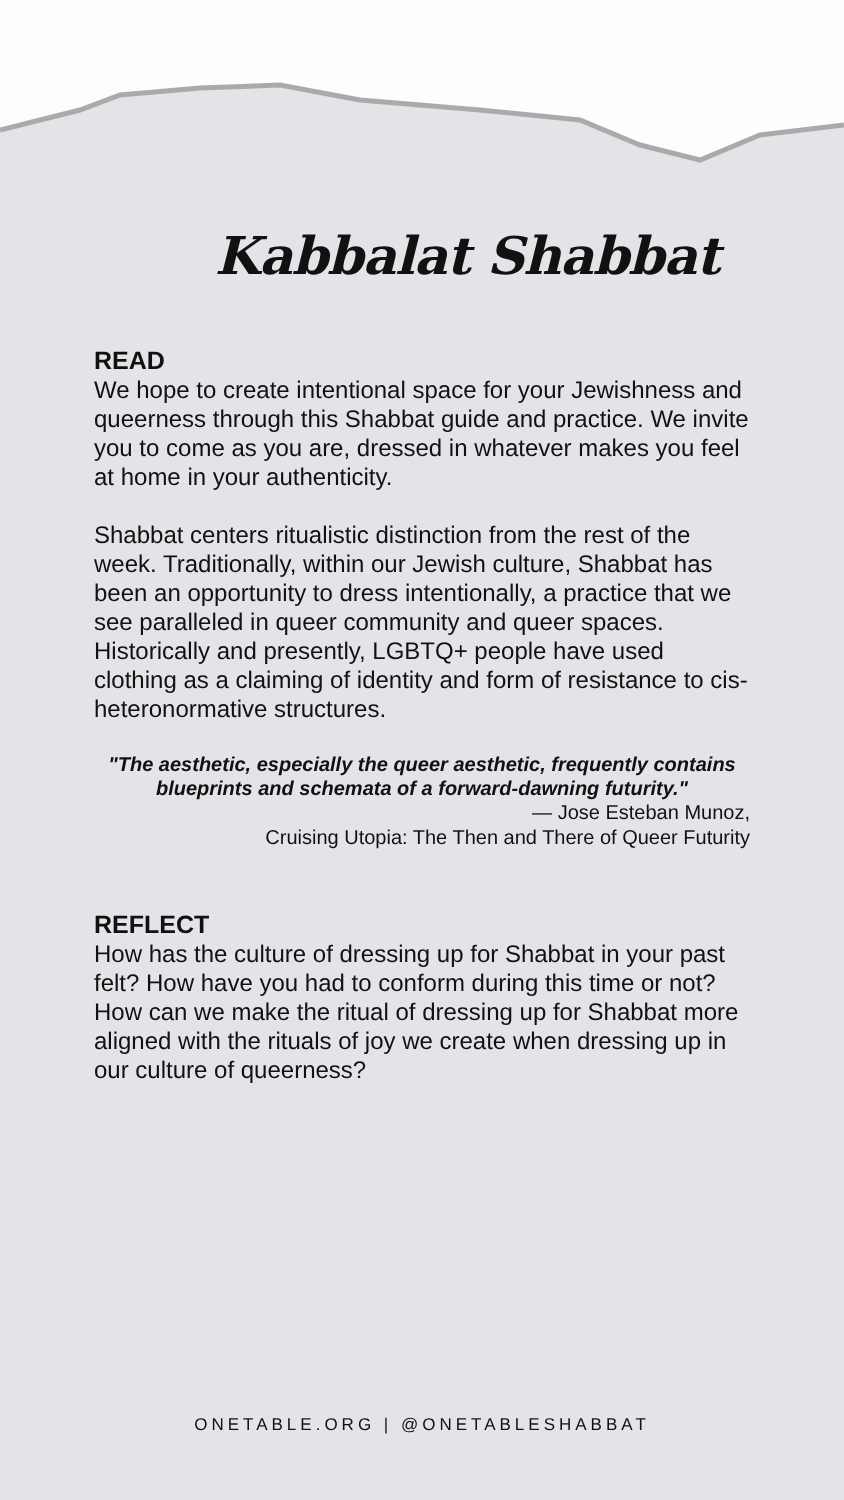Kabbalat Shabbat
READ
We hope to create intentional space for your Jewishness and queerness through this Shabbat guide and practice. We invite you to come as you are, dressed in whatever makes you feel at home in your authenticity.
Shabbat centers ritualistic distinction from the rest of the week. Traditionally, within our Jewish culture, Shabbat has been an opportunity to dress intentionally, a practice that we see paralleled in queer community and queer spaces. Historically and presently, LGBTQ+ people have used clothing as a claiming of identity and form of resistance to cis-heteronormative structures.
"The aesthetic, especially the queer aesthetic, frequently contains blueprints and schemata of a forward-dawning futurity."
— Jose Esteban Munoz,
Cruising Utopia: The Then and There of Queer Futurity
REFLECT
How has the culture of dressing up for Shabbat in your past felt? How have you had to conform during this time or not? How can we make the ritual of dressing up for Shabbat more aligned with the rituals of joy we create when dressing up in our culture of queerness?
ONETABLE.ORG | @ONETABLESHABBAT